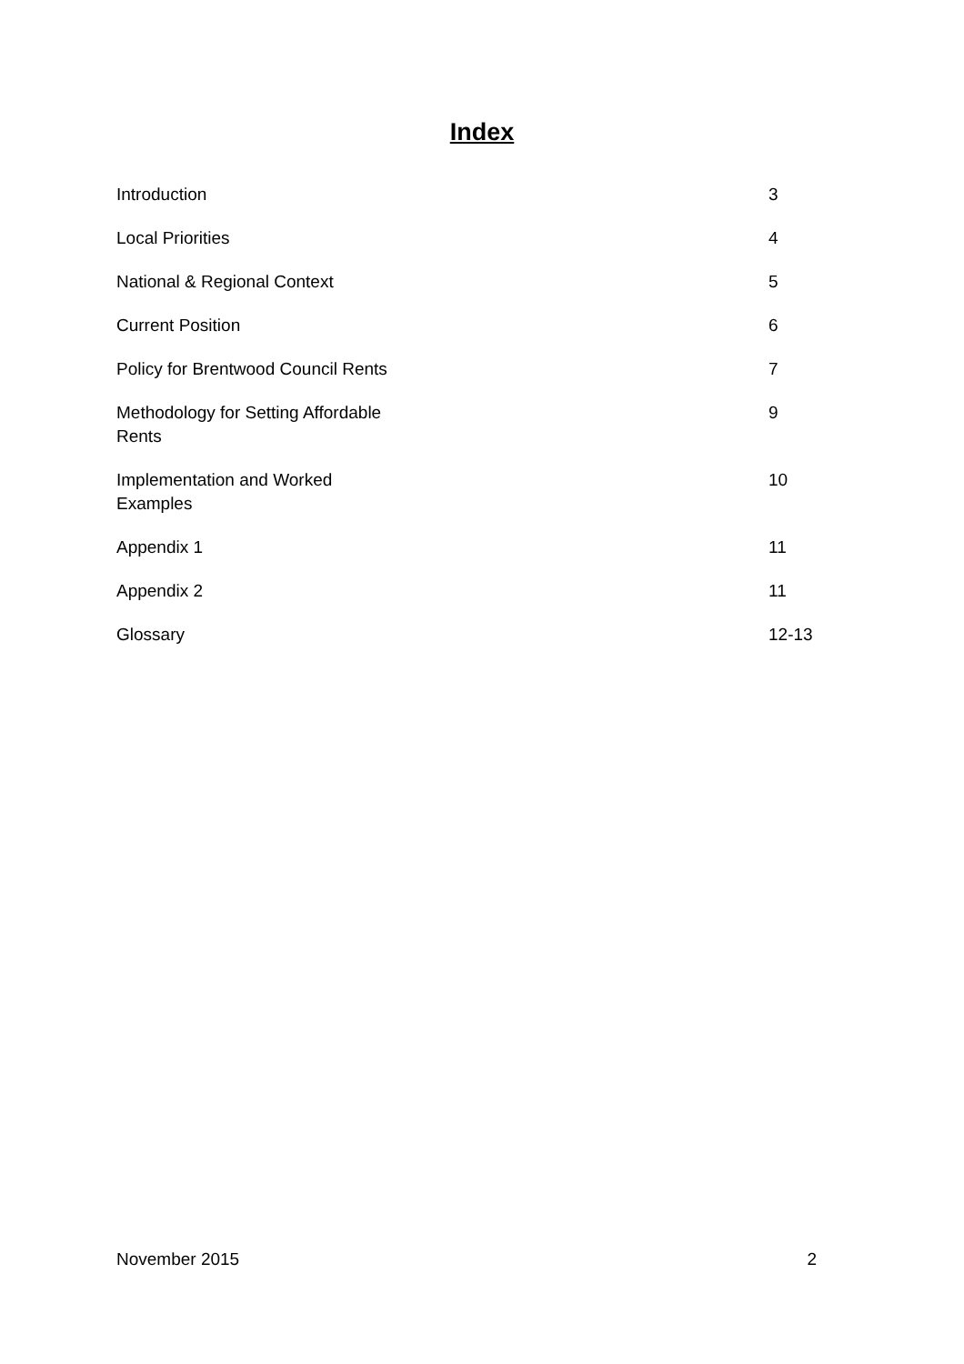Index
| Introduction | 3 |
| Local Priorities | 4 |
| National & Regional Context | 5 |
| Current Position | 6 |
| Policy for Brentwood Council Rents | 7 |
| Methodology for Setting Affordable Rents | 9 |
| Implementation and Worked Examples | 10 |
| Appendix 1 | 11 |
| Appendix 2 | 11 |
| Glossary | 12-13 |
November 2015 2